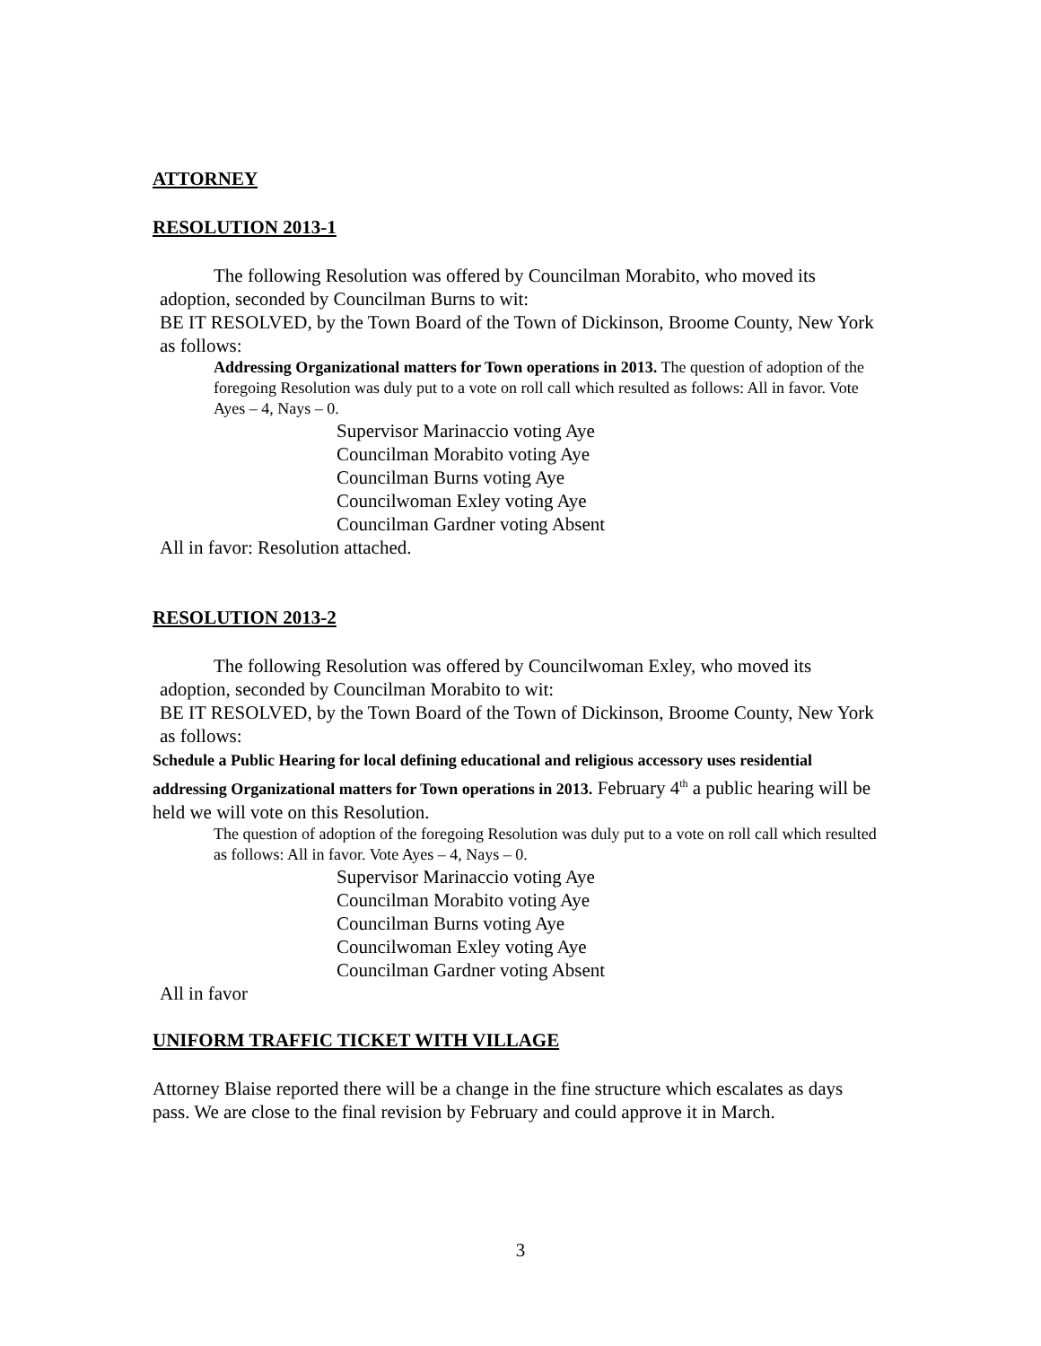ATTORNEY
RESOLUTION 2013-1
The following Resolution was offered by Councilman Morabito, who moved its adoption, seconded by Councilman Burns to wit:
BE IT RESOLVED, by the Town Board of the Town of Dickinson, Broome County, New York as follows:
Addressing Organizational matters for Town operations in 2013. The question of adoption of the foregoing Resolution was duly put to a vote on roll call which resulted as follows: All in favor. Vote Ayes – 4, Nays – 0.
Supervisor Marinaccio voting Aye
Councilman Morabito voting Aye
Councilman Burns voting Aye
Councilwoman Exley voting Aye
Councilman Gardner voting Absent
All in favor: Resolution attached.
RESOLUTION 2013-2
The following Resolution was offered by Councilwoman Exley, who moved its adoption, seconded by Councilman Morabito to wit:
BE IT RESOLVED, by the Town Board of the Town of Dickinson, Broome County, New York as follows:
Schedule a Public Hearing for local defining educational and religious accessory uses residential addressing Organizational matters for Town operations in 2013. February 4<sup>th</sup> a public hearing will be held we will vote on this Resolution.
The question of adoption of the foregoing Resolution was duly put to a vote on roll call which resulted as follows: All in favor. Vote Ayes – 4, Nays – 0.
Supervisor Marinaccio voting Aye
Councilman Morabito voting Aye
Councilman Burns voting Aye
Councilwoman Exley voting Aye
Councilman Gardner voting Absent
All in favor
UNIFORM TRAFFIC TICKET WITH VILLAGE
Attorney Blaise reported there will be a change in the fine structure which escalates as days pass. We are close to the final revision by February and could approve it in March.
3